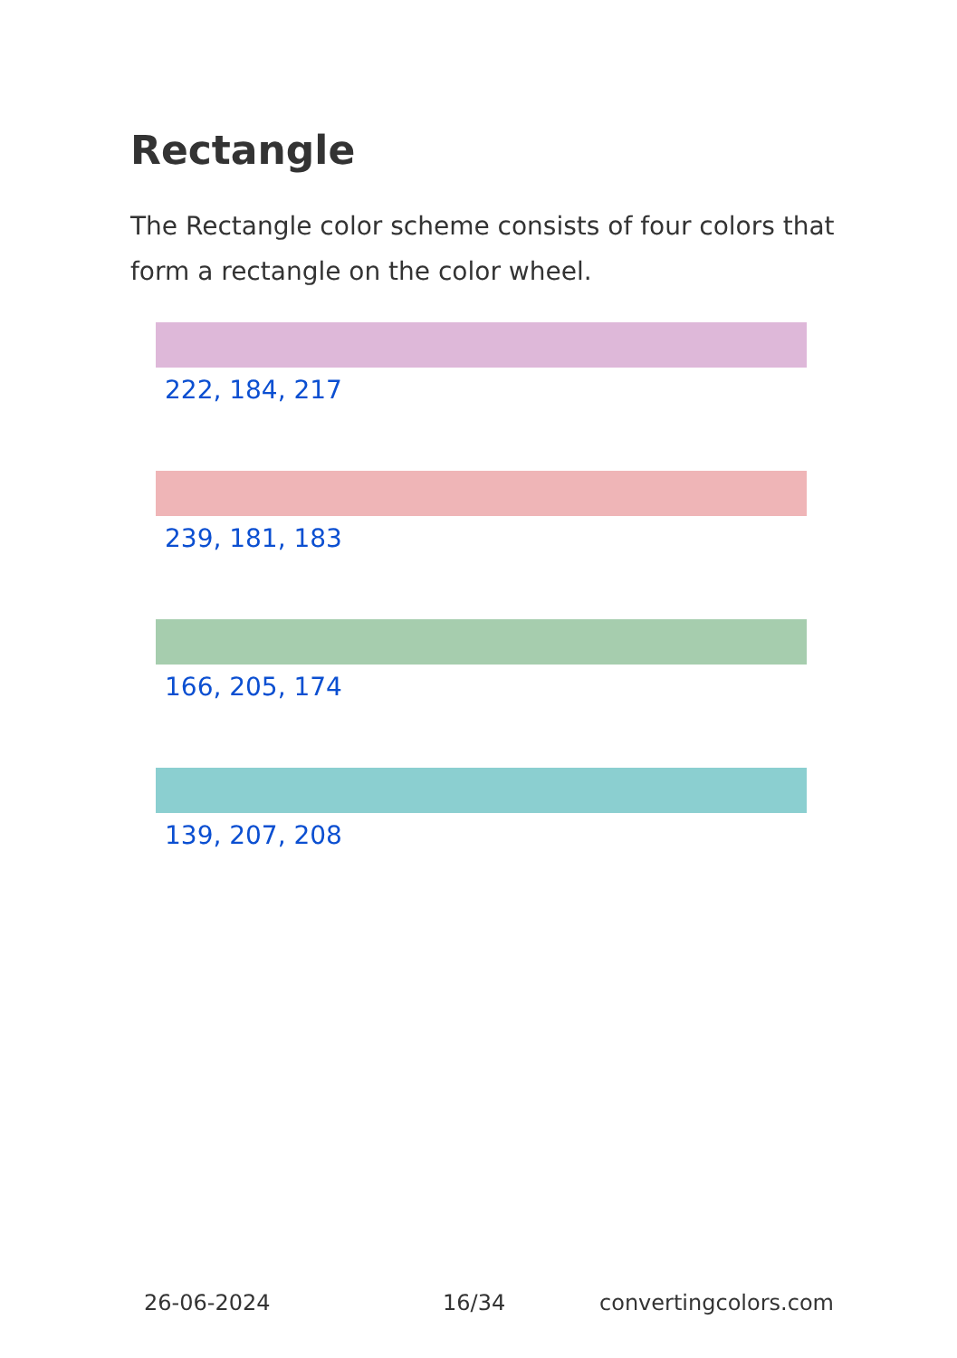Rectangle
The Rectangle color scheme consists of four colors that form a rectangle on the color wheel.
222, 184, 217
239, 181, 183
166, 205, 174
139, 207, 208
26-06-2024 16/34 convertingcolors.com